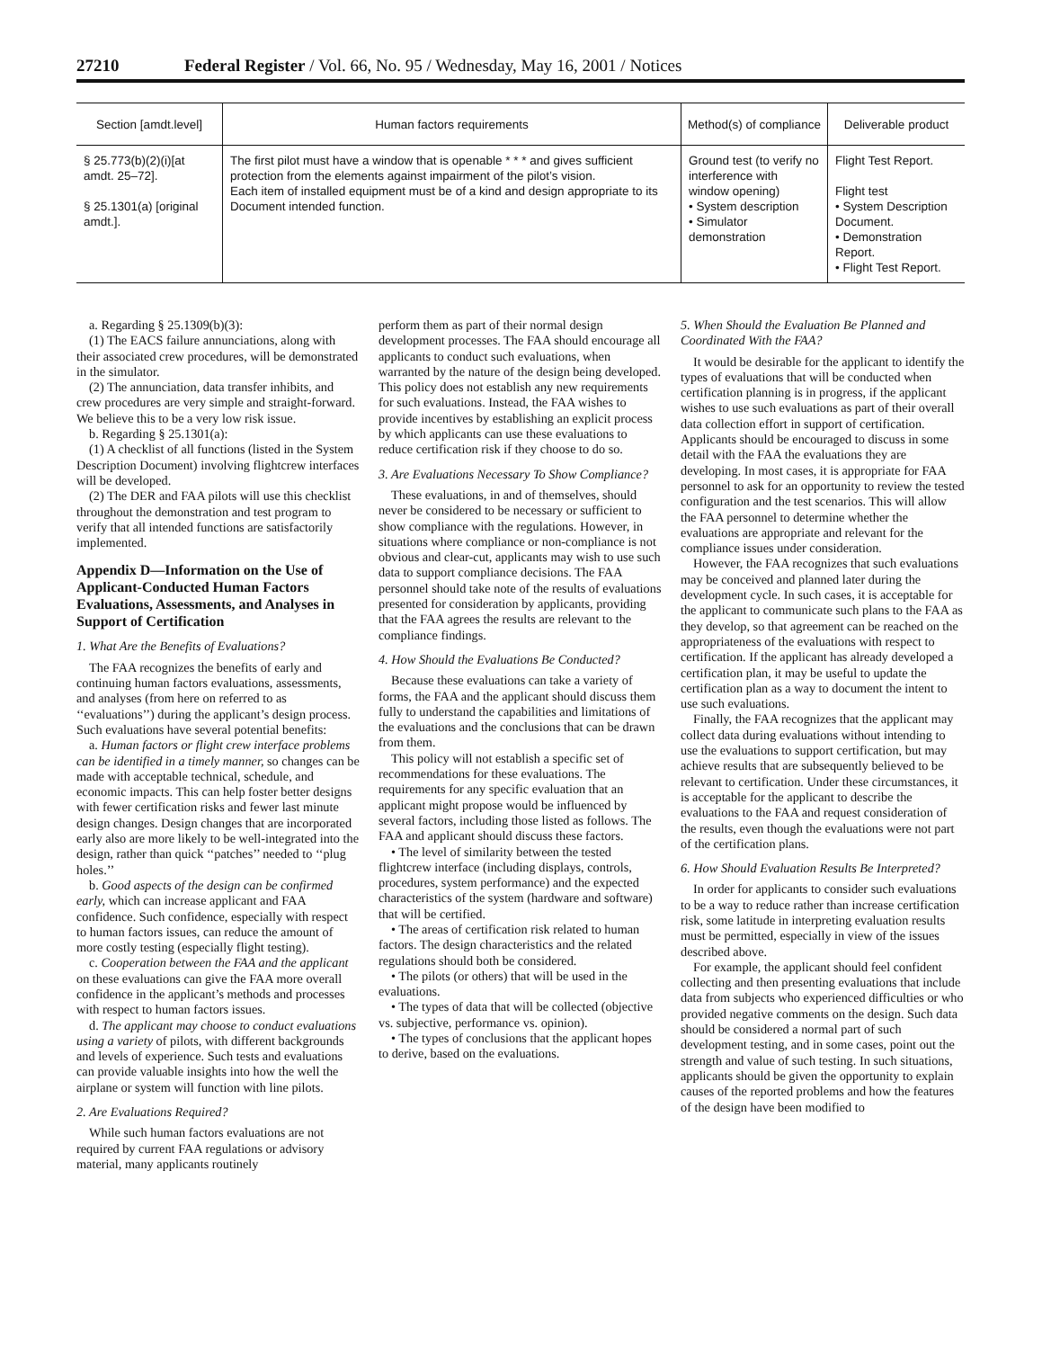27210 Federal Register / Vol. 66, No. 95 / Wednesday, May 16, 2001 / Notices
| Section [amdt.level] | Human factors requirements | Method(s) of compliance | Deliverable product |
| --- | --- | --- | --- |
| § 25.773(b)(2)(i)[at amdt. 25–72]. § 25.1301(a) [original amdt.]. | The first pilot must have a window that is openable * * * and gives sufficient protection from the elements against impairment of the pilot’s vision. Each item of installed equipment must be of a kind and design appropriate to its Document intended function. | Ground test (to verify no interference with window opening) • System description • Simulator demonstration | Flight Test Report. Flight test • System Description Document. • Demonstration Report. • Flight Test Report. |
a. Regarding § 25.1309(b)(3):
(1) The EACS failure annunciations, along with their associated crew procedures, will be demonstrated in the simulator.
(2) The annunciation, data transfer inhibits, and crew procedures are very simple and straight-forward. We believe this to be a very low risk issue.
b. Regarding § 25.1301(a):
(1) A checklist of all functions (listed in the System Description Document) involving flightcrew interfaces will be developed.
(2) The DER and FAA pilots will use this checklist throughout the demonstration and test program to verify that all intended functions are satisfactorily implemented.
Appendix D—Information on the Use of Applicant-Conducted Human Factors Evaluations, Assessments, and Analyses in Support of Certification
1. What Are the Benefits of Evaluations?
The FAA recognizes the benefits of early and continuing human factors evaluations, assessments, and analyses (from here on referred to as ‘‘evaluations’’) during the applicant’s design process. Such evaluations have several potential benefits:
a. Human factors or flight crew interface problems can be identified in a timely manner, so changes can be made with acceptable technical, schedule, and economic impacts. This can help foster better designs with fewer certification risks and fewer last minute design changes. Design changes that are incorporated early also are more likely to be well-integrated into the design, rather than quick ‘‘patches’’ needed to ‘‘plug holes.’’
b. Good aspects of the design can be confirmed early, which can increase applicant and FAA confidence. Such confidence, especially with respect to human factors issues, can reduce the amount of more costly testing (especially flight testing).
c. Cooperation between the FAA and the applicant on these evaluations can give the FAA more overall confidence in the applicant’s methods and processes with respect to human factors issues.
d. The applicant may choose to conduct evaluations using a variety of pilots, with different backgrounds and levels of experience. Such tests and evaluations can provide valuable insights into how the well the airplane or system will function with line pilots.
2. Are Evaluations Required?
While such human factors evaluations are not required by current FAA regulations or advisory material, many applicants routinely
perform them as part of their normal design development processes. The FAA should encourage all applicants to conduct such evaluations, when warranted by the nature of the design being developed. This policy does not establish any new requirements for such evaluations. Instead, the FAA wishes to provide incentives by establishing an explicit process by which applicants can use these evaluations to reduce certification risk if they choose to do so.
3. Are Evaluations Necessary To Show Compliance?
These evaluations, in and of themselves, should never be considered to be necessary or sufficient to show compliance with the regulations. However, in situations where compliance or non-compliance is not obvious and clear-cut, applicants may wish to use such data to support compliance decisions. The FAA personnel should take note of the results of evaluations presented for consideration by applicants, providing that the FAA agrees the results are relevant to the compliance findings.
4. How Should the Evaluations Be Conducted?
Because these evaluations can take a variety of forms, the FAA and the applicant should discuss them fully to understand the capabilities and limitations of the evaluations and the conclusions that can be drawn from them.
This policy will not establish a specific set of recommendations for these evaluations. The requirements for any specific evaluation that an applicant might propose would be influenced by several factors, including those listed as follows. The FAA and applicant should discuss these factors.
• The level of similarity between the tested flightcrew interface (including displays, controls, procedures, system performance) and the expected characteristics of the system (hardware and software) that will be certified.
• The areas of certification risk related to human factors. The design characteristics and the related regulations should both be considered.
• The pilots (or others) that will be used in the evaluations.
• The types of data that will be collected (objective vs. subjective, performance vs. opinion).
• The types of conclusions that the applicant hopes to derive, based on the evaluations.
5. When Should the Evaluation Be Planned and Coordinated With the FAA?
It would be desirable for the applicant to identify the types of evaluations that will be conducted when certification planning is in progress, if the applicant wishes to use such evaluations as part of their overall data collection effort in support of certification. Applicants should be encouraged to discuss in some detail with the FAA the evaluations they are developing. In most cases, it is appropriate for FAA personnel to ask for an opportunity to review the tested configuration and the test scenarios. This will allow the FAA personnel to determine whether the evaluations are appropriate and relevant for the compliance issues under consideration.
However, the FAA recognizes that such evaluations may be conceived and planned later during the development cycle. In such cases, it is acceptable for the applicant to communicate such plans to the FAA as they develop, so that agreement can be reached on the appropriateness of the evaluations with respect to certification. If the applicant has already developed a certification plan, it may be useful to update the certification plan as a way to document the intent to use such evaluations.
Finally, the FAA recognizes that the applicant may collect data during evaluations without intending to use the evaluations to support certification, but may achieve results that are subsequently believed to be relevant to certification. Under these circumstances, it is acceptable for the applicant to describe the evaluations to the FAA and request consideration of the results, even though the evaluations were not part of the certification plans.
6. How Should Evaluation Results Be Interpreted?
In order for applicants to consider such evaluations to be a way to reduce rather than increase certification risk, some latitude in interpreting evaluation results must be permitted, especially in view of the issues described above.
For example, the applicant should feel confident collecting and then presenting evaluations that include data from subjects who experienced difficulties or who provided negative comments on the design. Such data should be considered a normal part of such development testing, and in some cases, point out the strength and value of such testing. In such situations, applicants should be given the opportunity to explain causes of the reported problems and how the features of the design have been modified to